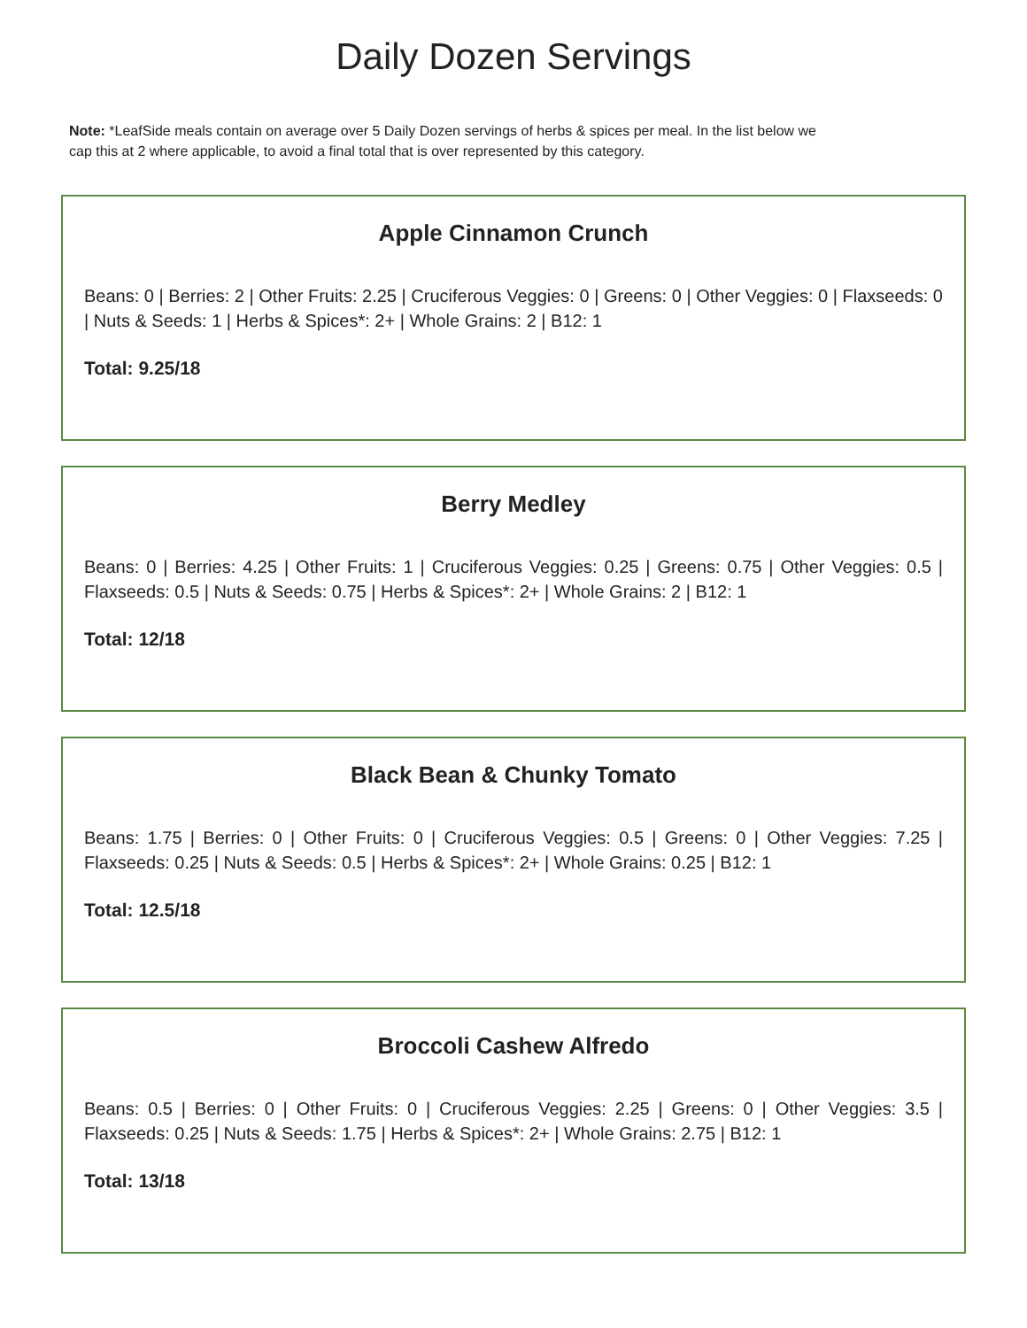Daily Dozen Servings
Note: *LeafSide meals contain on average over 5 Daily Dozen servings of herbs & spices per meal. In the list below we cap this at 2 where applicable, to avoid a final total that is over represented by this category.
Apple Cinnamon Crunch
Beans: 0 | Berries: 2 | Other Fruits: 2.25 | Cruciferous Veggies: 0 | Greens: 0 | Other Veggies: 0 | Flaxseeds: 0 | Nuts & Seeds: 1 | Herbs & Spices*: 2+ | Whole Grains: 2 | B12: 1
Total: 9.25/18
Berry Medley
Beans: 0 | Berries: 4.25 | Other Fruits: 1 | Cruciferous Veggies: 0.25 | Greens: 0.75 | Other Veggies: 0.5 | Flaxseeds: 0.5 | Nuts & Seeds: 0.75 | Herbs & Spices*: 2+ | Whole Grains: 2 | B12: 1
Total: 12/18
Black Bean & Chunky Tomato
Beans: 1.75 | Berries: 0 | Other Fruits: 0 | Cruciferous Veggies: 0.5 | Greens: 0 | Other Veggies: 7.25 | Flaxseeds: 0.25 | Nuts & Seeds: 0.5 | Herbs & Spices*: 2+ | Whole Grains: 0.25 | B12: 1
Total: 12.5/18
Broccoli Cashew Alfredo
Beans: 0.5 | Berries: 0 | Other Fruits: 0 | Cruciferous Veggies: 2.25 | Greens: 0 | Other Veggies: 3.5 | Flaxseeds: 0.25 | Nuts & Seeds: 1.75 | Herbs & Spices*: 2+ | Whole Grains: 2.75 | B12: 1
Total: 13/18